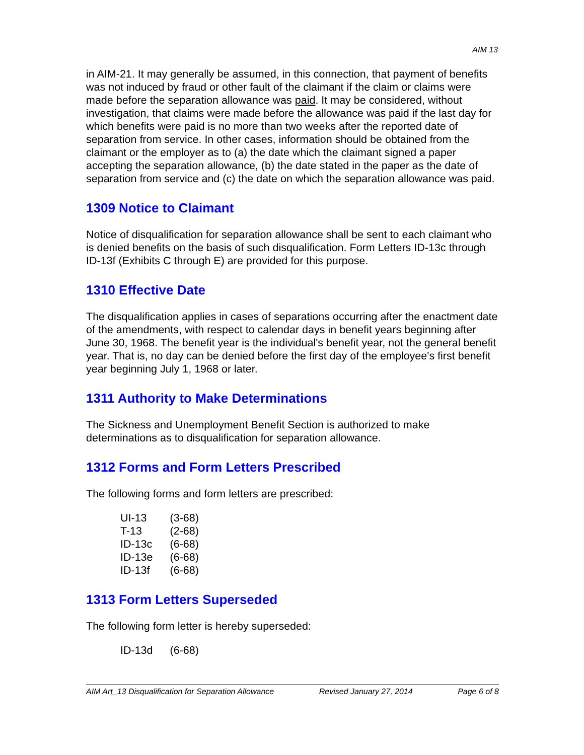AIM 13
in AIM-21. It may generally be assumed, in this connection, that payment of benefits was not induced by fraud or other fault of the claimant if the claim or claims were made before the separation allowance was paid. It may be considered, without investigation, that claims were made before the allowance was paid if the last day for which benefits were paid is no more than two weeks after the reported date of separation from service. In other cases, information should be obtained from the claimant or the employer as to (a) the date which the claimant signed a paper accepting the separation allowance, (b) the date stated in the paper as the date of separation from service and (c) the date on which the separation allowance was paid.
1309 Notice to Claimant
Notice of disqualification for separation allowance shall be sent to each claimant who is denied benefits on the basis of such disqualification. Form Letters ID-13c through ID-13f (Exhibits C through E) are provided for this purpose.
1310 Effective Date
The disqualification applies in cases of separations occurring after the enactment date of the amendments, with respect to calendar days in benefit years beginning after June 30, 1968. The benefit year is the individual's benefit year, not the general benefit year. That is, no day can be denied before the first day of the employee's first benefit year beginning July 1, 1968 or later.
1311 Authority to Make Determinations
The Sickness and Unemployment Benefit Section is authorized to make determinations as to disqualification for separation allowance.
1312 Forms and Form Letters Prescribed
The following forms and form letters are prescribed:
| UI-13 | (3-68) |
| T-13 | (2-68) |
| ID-13c | (6-68) |
| ID-13e | (6-68) |
| ID-13f | (6-68) |
1313 Form Letters Superseded
The following form letter is hereby superseded:
| ID-13d | (6-68) |
AIM Art_13 Disqualification for Separation Allowance Revised January 27, 2014 Page 6 of 8